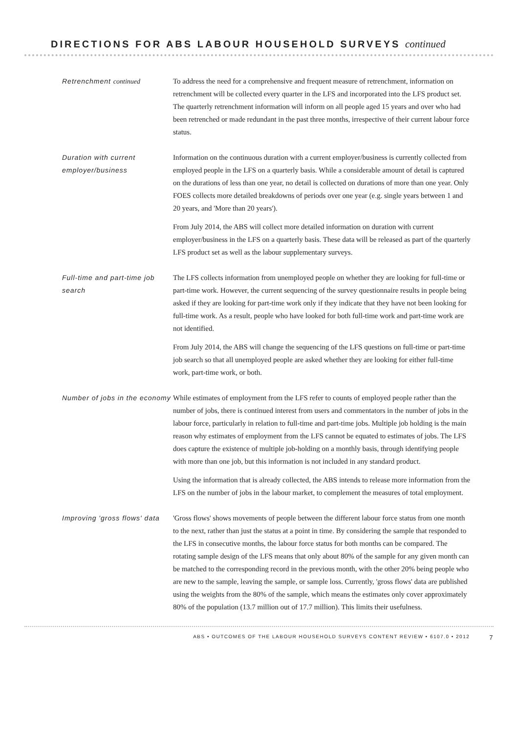DIRECTIONS FOR ABS LABOUR HOUSEHOLD SURVEYS continued
Retrenchment continued To address the need for a comprehensive and frequent measure of retrenchment, information on retrenchment will be collected every quarter in the LFS and incorporated into the LFS product set. The quarterly retrenchment information will inform on all people aged 15 years and over who had been retrenched or made redundant in the past three months, irrespective of their current labour force status.
Duration with current employer/business
Information on the continuous duration with a current employer/business is currently collected from employed people in the LFS on a quarterly basis. While a considerable amount of detail is captured on the durations of less than one year, no detail is collected on durations of more than one year. Only FOES collects more detailed breakdowns of periods over one year (e.g. single years between 1 and 20 years, and 'More than 20 years').
From July 2014, the ABS will collect more detailed information on duration with current employer/business in the LFS on a quarterly basis. These data will be released as part of the quarterly LFS product set as well as the labour supplementary surveys.
Full-time and part-time job search
The LFS collects information from unemployed people on whether they are looking for full-time or part-time work. However, the current sequencing of the survey questionnaire results in people being asked if they are looking for part-time work only if they indicate that they have not been looking for full-time work. As a result, people who have looked for both full-time work and part-time work are not identified.
From July 2014, the ABS will change the sequencing of the LFS questions on full-time or part-time job search so that all unemployed people are asked whether they are looking for either full-time work, part-time work, or both.
Number of jobs in the economy
While estimates of employment from the LFS refer to counts of employed people rather than the number of jobs, there is continued interest from users and commentators in the number of jobs in the labour force, particularly in relation to full-time and part-time jobs. Multiple job holding is the main reason why estimates of employment from the LFS cannot be equated to estimates of jobs. The LFS does capture the existence of multiple job-holding on a monthly basis, through identifying people with more than one job, but this information is not included in any standard product.
Using the information that is already collected, the ABS intends to release more information from the LFS on the number of jobs in the labour market, to complement the measures of total employment.
Improving 'gross flows' data
'Gross flows' shows movements of people between the different labour force status from one month to the next, rather than just the status at a point in time. By considering the sample that responded to the LFS in consecutive months, the labour force status for both months can be compared. The rotating sample design of the LFS means that only about 80% of the sample for any given month can be matched to the corresponding record in the previous month, with the other 20% being people who are new to the sample, leaving the sample, or sample loss. Currently, 'gross flows' data are published using the weights from the 80% of the sample, which means the estimates only cover approximately 80% of the population (13.7 million out of 17.7 million). This limits their usefulness.
ABS • OUTCOMES OF THE LABOUR HOUSEHOLD SURVEYS CONTENT REVIEW • 6107.0 • 2012 7